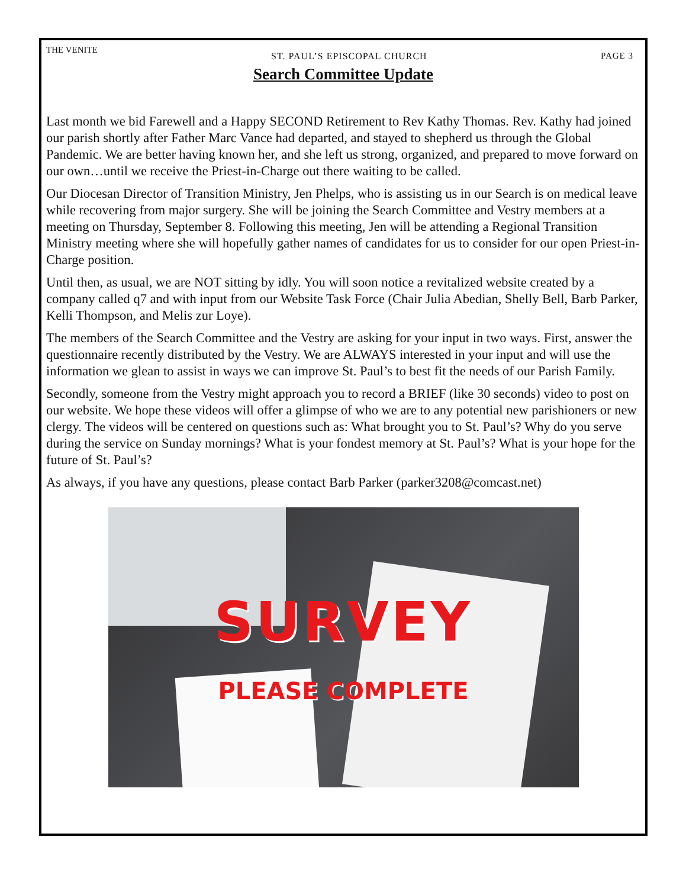THE VENITE ST. PAUL’S EPISCOPAL CHURCH PAGE 3
Search Committee Update
Last month we bid Farewell and a Happy SECOND Retirement to Rev Kathy Thomas. Rev. Kathy had joined our parish shortly after Father Marc Vance had departed, and stayed to shepherd us through the Global Pandemic. We are better having known her, and she left us strong, organized, and prepared to move forward on our own…until we receive the Priest-in-Charge out there waiting to be called.
Our Diocesan Director of Transition Ministry, Jen Phelps, who is assisting us in our Search is on medical leave while recovering from major surgery. She will be joining the Search Committee and Vestry members at a meeting on Thursday, September 8. Following this meeting, Jen will be attending a Regional Transition Ministry meeting where she will hopefully gather names of candidates for us to consider for our open Priest-in-Charge position.
Until then, as usual, we are NOT sitting by idly. You will soon notice a revitalized website created by a company called q7 and with input from our Website Task Force (Chair Julia Abedian, Shelly Bell, Barb Parker, Kelli Thompson, and Melis zur Loye).
The members of the Search Committee and the Vestry are asking for your input in two ways. First, answer the questionnaire recently distributed by the Vestry. We are ALWAYS interested in your input and will use the information we glean to assist in ways we can improve St. Paul’s to best fit the needs of our Parish Family.
Secondly, someone from the Vestry might approach you to record a BRIEF (like 30 seconds) video to post on our website. We hope these videos will offer a glimpse of who we are to any potential new parishioners or new clergy. The videos will be centered on questions such as: What brought you to St. Paul’s? Why do you serve during the service on Sunday mornings? What is your fondest memory at St. Paul’s? What is your hope for the future of St. Paul’s?
As always, if you have any questions, please contact Barb Parker (parker3208@comcast.net)
SURVEY
PLEASE COMPLETE